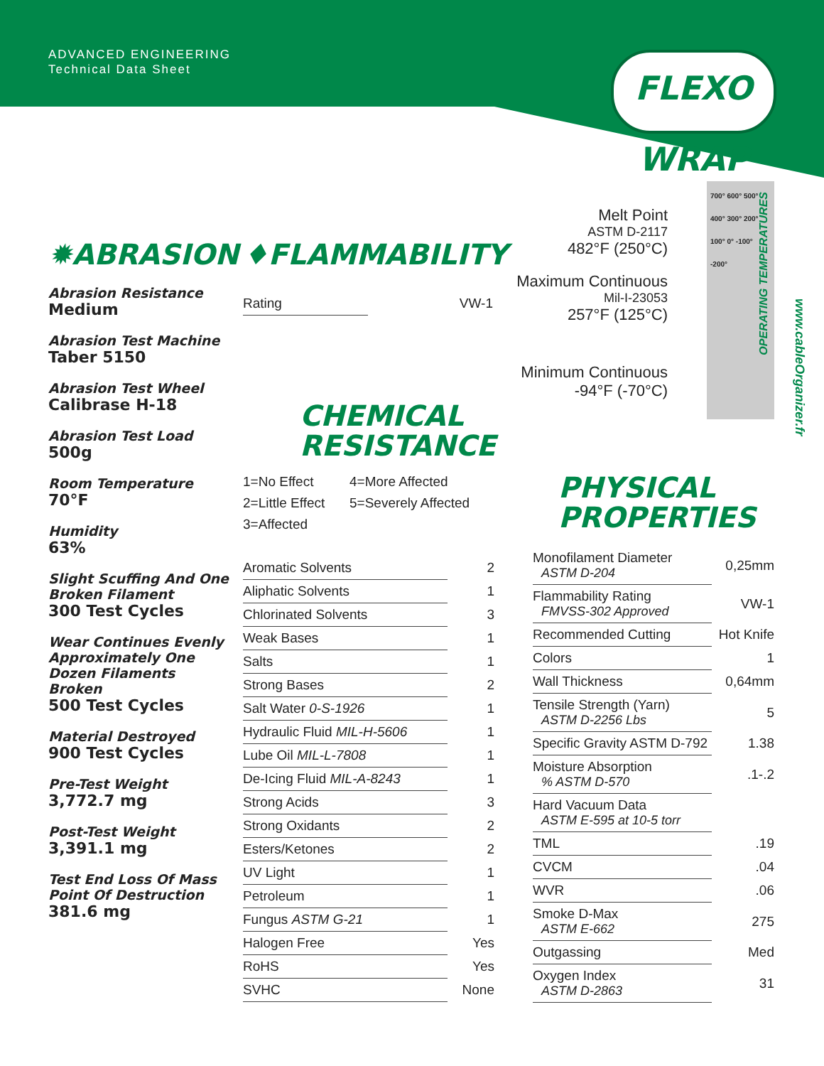ADVANCED ENGINEERING
Technical Data Sheet
FLEXO WRAP
✹ABRASION
Abrasion Resistance
Medium
Abrasion Test Machine
Taber 5150
Abrasion Test Wheel
Calibrase H-18
Abrasion Test Load
500g
Room Temperature
70°F
Humidity
63%
Slight Scuffing And One Broken Filament
300 Test Cycles
Wear Continues Evenly Approximately One Dozen Filaments Broken
500 Test Cycles
Material Destroyed
900 Test Cycles
Pre-Test Weight
3,772.7 mg
Post-Test Weight
3,391.1 mg
Test End Loss Of Mass Point Of Destruction
381.6 mg
♦FLAMMABILITY
| Rating | VW-1 |
CHEMICAL
RESISTANCE
1=No Effect 4=More Affected 2=Little Effect 5=Severely Affected 3=Affected
| Aromatic Solvents | 2 |
| Aliphatic Solvents | 1 |
| Chlorinated Solvents | 3 |
| Weak Bases | 1 |
| Salts | 1 |
| Strong Bases | 2 |
| Salt Water 0-S-1926 | 1 |
| Hydraulic Fluid MIL-H-5606 | 1 |
| Lube Oil MIL-L-7808 | 1 |
| De-Icing Fluid MIL-A-8243 | 1 |
| Strong Acids | 3 |
| Strong Oxidants | 2 |
| Esters/Ketones | 2 |
| UV Light | 1 |
| Petroleum | 1 |
| Fungus ASTM G-21 | 1 |
| Halogen Free | Yes |
| RoHS | Yes |
| SVHC | None |
Melt Point
ASTM D-2117
482°F (250°C)
Maximum Continuous
Mil-I-23053
257°F (125°C)
Minimum Continuous
-94°F (-70°C)
700° 600° 500° 400° 300° 200° 100° 0° -100° -200°
OPERATING TEMPERATURES
www.cableOrganizer.fr
PHYSICAL
PROPERTIES
| Monofilament Diameter ASTM D-204 | 0,25mm |
| Flammability Rating FMVSS-302 Approved | VW-1 |
| Recommended Cutting | Hot Knife |
| Colors | 1 |
| Wall Thickness | 0,64mm |
| Tensile Strength (Yarn) ASTM D-2256 Lbs | 5 |
| Specific Gravity ASTM D-792 | 1.38 |
| Moisture Absorption % ASTM D-570 | .1-.2 |
| Hard Vacuum Data ASTM E-595 at 10-5 torr | |
| TML | .19 |
| CVCM | .04 |
| WVR | .06 |
| Smoke D-Max ASTM E-662 | 275 |
| Outgassing | Med |
| Oxygen Index ASTM D-2863 | 31 |